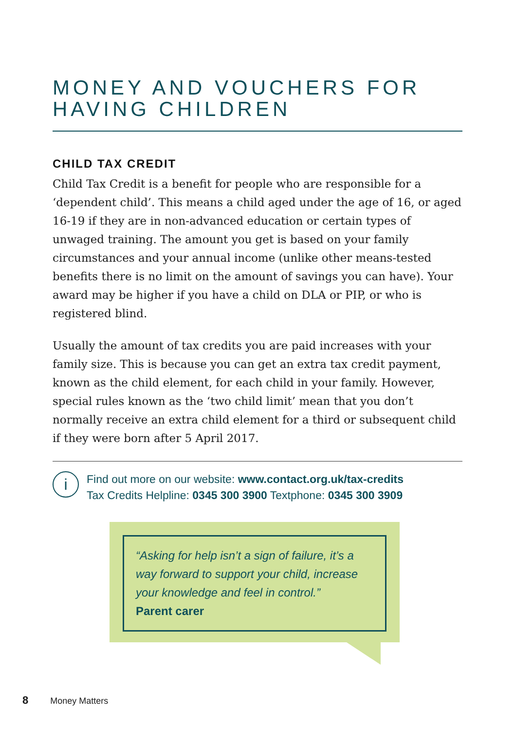MONEY AND VOUCHERS FOR HAVING CHILDREN
CHILD TAX CREDIT
Child Tax Credit is a benefit for people who are responsible for a ‘dependent child’. This means a child aged under the age of 16, or aged 16-19 if they are in non-advanced education or certain types of unwaged training. The amount you get is based on your family circumstances and your annual income (unlike other means-tested benefits there is no limit on the amount of savings you can have). Your award may be higher if you have a child on DLA or PIP, or who is registered blind.
Usually the amount of tax credits you are paid increases with your family size. This is because you can get an extra tax credit payment, known as the child element, for each child in your family. However, special rules known as the ‘two child limit’ mean that you don’t normally receive an extra child element for a third or subsequent child if they were born after 5 April 2017.
i
Find out more on our website: www.contact.org.uk/tax-credits
Tax Credits Helpline: 0345 300 3900 Textphone: 0345 300 3909
“Asking for help isn’t a sign of failure, it’s a way forward to support your child, increase your knowledge and feel in control.”
Parent carer
8 Money Matters